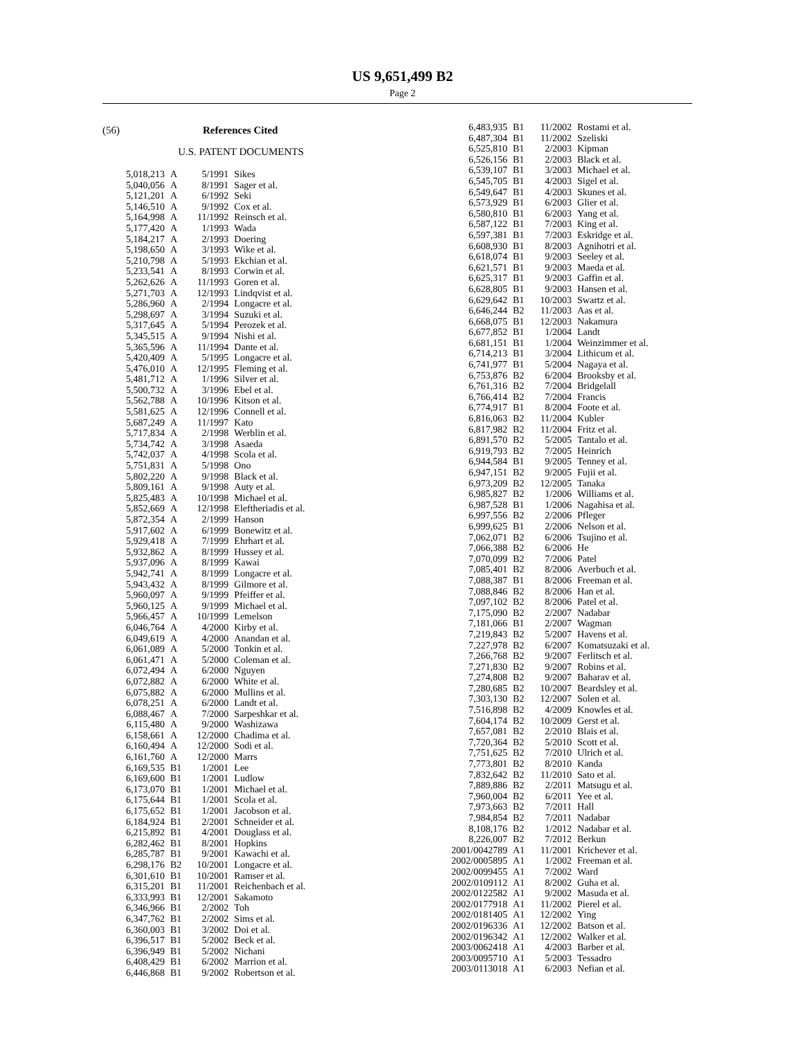US 9,651,499 B2
Page 2
(56) References Cited
U.S. PATENT DOCUMENTS
| 5,018,213 | A | 5/1991 | Sikes |
| 5,040,056 | A | 8/1991 | Sager et al. |
| 5,121,201 | A | 6/1992 | Seki |
| 5,146,510 | A | 9/1992 | Cox et al. |
| 5,164,998 | A | 11/1992 | Reinsch et al. |
| 5,177,420 | A | 1/1993 | Wada |
| 5,184,217 | A | 2/1993 | Doering |
| 5,198,650 | A | 3/1993 | Wike et al. |
| 5,210,798 | A | 5/1993 | Ekchian et al. |
| 5,233,541 | A | 8/1993 | Corwin et al. |
| 5,262,626 | A | 11/1993 | Goren et al. |
| 5,271,703 | A | 12/1993 | Lindqvist et al. |
| 5,286,960 | A | 2/1994 | Longacre et al. |
| 5,298,697 | A | 3/1994 | Suzuki et al. |
| 5,317,645 | A | 5/1994 | Perozek et al. |
| 5,345,515 | A | 9/1994 | Nishi et al. |
| 5,365,596 | A | 11/1994 | Dante et al. |
| 5,420,409 | A | 5/1995 | Longacre et al. |
| 5,476,010 | A | 12/1995 | Fleming et al. |
| 5,481,712 | A | 1/1996 | Silver et al. |
| 5,500,732 | A | 3/1996 | Ebel et al. |
| 5,562,788 | A | 10/1996 | Kitson et al. |
| 5,581,625 | A | 12/1996 | Connell et al. |
| 5,687,249 | A | 11/1997 | Kato |
| 5,717,834 | A | 2/1998 | Werblin et al. |
| 5,734,742 | A | 3/1998 | Asaeda |
| 5,742,037 | A | 4/1998 | Scola et al. |
| 5,751,831 | A | 5/1998 | Ono |
| 5,802,220 | A | 9/1998 | Black et al. |
| 5,809,161 | A | 9/1998 | Auty et al. |
| 5,825,483 | A | 10/1998 | Michael et al. |
| 5,852,669 | A | 12/1998 | Eleftheriadis et al. |
| 5,872,354 | A | 2/1999 | Hanson |
| 5,917,602 | A | 6/1999 | Bonewitz et al. |
| 5,929,418 | A | 7/1999 | Ehrhart et al. |
| 5,932,862 | A | 8/1999 | Hussey et al. |
| 5,937,096 | A | 8/1999 | Kawai |
| 5,942,741 | A | 8/1999 | Longacre et al. |
| 5,943,432 | A | 8/1999 | Gilmore et al. |
| 5,960,097 | A | 9/1999 | Pfeiffer et al. |
| 5,960,125 | A | 9/1999 | Michael et al. |
| 5,966,457 | A | 10/1999 | Lemelson |
| 6,046,764 | A | 4/2000 | Kirby et al. |
| 6,049,619 | A | 4/2000 | Anandan et al. |
| 6,061,089 | A | 5/2000 | Tonkin et al. |
| 6,061,471 | A | 5/2000 | Coleman et al. |
| 6,072,494 | A | 6/2000 | Nguyen |
| 6,072,882 | A | 6/2000 | White et al. |
| 6,075,882 | A | 6/2000 | Mullins et al. |
| 6,078,251 | A | 6/2000 | Landt et al. |
| 6,088,467 | A | 7/2000 | Sarpeshkar et al. |
| 6,115,480 | A | 9/2000 | Washizawa |
| 6,158,661 | A | 12/2000 | Chadima et al. |
| 6,160,494 | A | 12/2000 | Sodi et al. |
| 6,161,760 | A | 12/2000 | Marrs |
| 6,169,535 | B1 | 1/2001 | Lee |
| 6,169,600 | B1 | 1/2001 | Ludlow |
| 6,173,070 | B1 | 1/2001 | Michael et al. |
| 6,175,644 | B1 | 1/2001 | Scola et al. |
| 6,175,652 | B1 | 1/2001 | Jacobson et al. |
| 6,184,924 | B1 | 2/2001 | Schneider et al. |
| 6,215,892 | B1 | 4/2001 | Douglass et al. |
| 6,282,462 | B1 | 8/2001 | Hopkins |
| 6,285,787 | B1 | 9/2001 | Kawachi et al. |
| 6,298,176 | B2 | 10/2001 | Longacre et al. |
| 6,301,610 | B1 | 10/2001 | Ramser et al. |
| 6,315,201 | B1 | 11/2001 | Reichenbach et al. |
| 6,333,993 | B1 | 12/2001 | Sakamoto |
| 6,346,966 | B1 | 2/2002 | Toh |
| 6,347,762 | B1 | 2/2002 | Sims et al. |
| 6,360,003 | B1 | 3/2002 | Doi et al. |
| 6,396,517 | B1 | 5/2002 | Beck et al. |
| 6,396,949 | B1 | 5/2002 | Nichani |
| 6,408,429 | B1 | 6/2002 | Marrion et al. |
| 6,446,868 | B1 | 9/2002 | Robertson et al. |
| 6,483,935 | B1 | 11/2002 | Rostami et al. |
| 6,487,304 | B1 | 11/2002 | Szeliski |
| 6,525,810 | B1 | 2/2003 | Kipman |
| 6,526,156 | B1 | 2/2003 | Black et al. |
| 6,539,107 | B1 | 3/2003 | Michael et al. |
| 6,545,705 | B1 | 4/2003 | Sigel et al. |
| 6,549,647 | B1 | 4/2003 | Skunes et al. |
| 6,573,929 | B1 | 6/2003 | Glier et al. |
| 6,580,810 | B1 | 6/2003 | Yang et al. |
| 6,587,122 | B1 | 7/2003 | King et al. |
| 6,597,381 | B1 | 7/2003 | Eskridge et al. |
| 6,608,930 | B1 | 8/2003 | Agnihotri et al. |
| 6,618,074 | B1 | 9/2003 | Seeley et al. |
| 6,621,571 | B1 | 9/2003 | Maeda et al. |
| 6,625,317 | B1 | 9/2003 | Gaffin et al. |
| 6,628,805 | B1 | 9/2003 | Hansen et al. |
| 6,629,642 | B1 | 10/2003 | Swartz et al. |
| 6,646,244 | B2 | 11/2003 | Aas et al. |
| 6,668,075 | B1 | 12/2003 | Nakamura |
| 6,677,852 | B1 | 1/2004 | Landt |
| 6,681,151 | B1 | 1/2004 | Weinzimmer et al. |
| 6,714,213 | B1 | 3/2004 | Lithicum et al. |
| 6,741,977 | B1 | 5/2004 | Nagaya et al. |
| 6,753,876 | B2 | 6/2004 | Brooksby et al. |
| 6,761,316 | B2 | 7/2004 | Bridgelall |
| 6,766,414 | B2 | 7/2004 | Francis |
| 6,774,917 | B1 | 8/2004 | Foote et al. |
| 6,816,063 | B2 | 11/2004 | Kubler |
| 6,817,982 | B2 | 11/2004 | Fritz et al. |
| 6,891,570 | B2 | 5/2005 | Tantalo et al. |
| 6,919,793 | B2 | 7/2005 | Heinrich |
| 6,944,584 | B1 | 9/2005 | Tenney et al. |
| 6,947,151 | B2 | 9/2005 | Fujii et al. |
| 6,973,209 | B2 | 12/2005 | Tanaka |
| 6,985,827 | B2 | 1/2006 | Williams et al. |
| 6,987,528 | B1 | 1/2006 | Nagahisa et al. |
| 6,997,556 | B2 | 2/2006 | Pfleger |
| 6,999,625 | B1 | 2/2006 | Nelson et al. |
| 7,062,071 | B2 | 6/2006 | Tsujino et al. |
| 7,066,388 | B2 | 6/2006 | He |
| 7,070,099 | B2 | 7/2006 | Patel |
| 7,085,401 | B2 | 8/2006 | Averbuch et al. |
| 7,088,387 | B1 | 8/2006 | Freeman et al. |
| 7,088,846 | B2 | 8/2006 | Han et al. |
| 7,097,102 | B2 | 8/2006 | Patel et al. |
| 7,175,090 | B2 | 2/2007 | Nadabar |
| 7,181,066 | B1 | 2/2007 | Wagman |
| 7,219,843 | B2 | 5/2007 | Havens et al. |
| 7,227,978 | B2 | 6/2007 | Komatsuzaki et al. |
| 7,266,768 | B2 | 9/2007 | Ferlitsch et al. |
| 7,271,830 | B2 | 9/2007 | Robins et al. |
| 7,274,808 | B2 | 9/2007 | Baharav et al. |
| 7,280,685 | B2 | 10/2007 | Beardsley et al. |
| 7,303,130 | B2 | 12/2007 | Solen et al. |
| 7,516,898 | B2 | 4/2009 | Knowles et al. |
| 7,604,174 | B2 | 10/2009 | Gerst et al. |
| 7,657,081 | B2 | 2/2010 | Blais et al. |
| 7,720,364 | B2 | 5/2010 | Scott et al. |
| 7,751,625 | B2 | 7/2010 | Ulrich et al. |
| 7,773,801 | B2 | 8/2010 | Kanda |
| 7,832,642 | B2 | 11/2010 | Sato et al. |
| 7,889,886 | B2 | 2/2011 | Matsugu et al. |
| 7,960,004 | B2 | 6/2011 | Yee et al. |
| 7,973,663 | B2 | 7/2011 | Hall |
| 7,984,854 | B2 | 7/2011 | Nadabar |
| 8,108,176 | B2 | 1/2012 | Nadabar et al. |
| 8,226,007 | B2 | 7/2012 | Berkun |
| 2001/0042789 | A1 | 11/2001 | Krichever et al. |
| 2002/0005895 | A1 | 1/2002 | Freeman et al. |
| 2002/0099455 | A1 | 7/2002 | Ward |
| 2002/0109112 | A1 | 8/2002 | Guha et al. |
| 2002/0122582 | A1 | 9/2002 | Masuda et al. |
| 2002/0177918 | A1 | 11/2002 | Pierel et al. |
| 2002/0181405 | A1 | 12/2002 | Ying |
| 2002/0196336 | A1 | 12/2002 | Batson et al. |
| 2002/0196342 | A1 | 12/2002 | Walker et al. |
| 2003/0062418 | A1 | 4/2003 | Barber et al. |
| 2003/0095710 | A1 | 5/2003 | Tessadro |
| 2003/0113018 | A1 | 6/2003 | Nefian et al. |